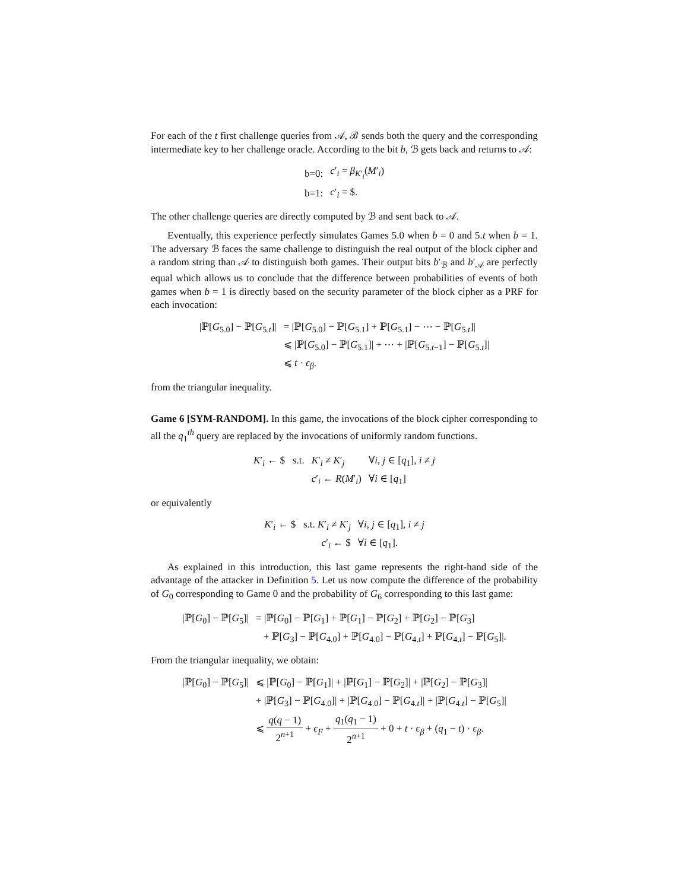For each of the t first challenge queries from 𝒜, ℬ sends both the query and the corresponding intermediate key to her challenge oracle. According to the bit b, ℬ gets back and returns to 𝒜:
| b=0: | c ′<sub>i</sub> = β<sub>K′<sub>i</sub></sub>( M ′<sub>i</sub>) |
| b=1: | c ′<sub>i</sub> = $. |
The other challenge queries are directly computed by ℬ and sent back to 𝒜.
Eventually, this experience perfectly simulates Games 5.0 when b = 0 and 5.t when b = 1. The adversary ℬ faces the same challenge to distinguish the real output of the block cipher and a random string than 𝒜 to distinguish both games. Their output bits b′<sub>ℬ</sub> and b′<sub>𝒜</sub> are perfectly equal which allows us to conclude that the difference between probabilities of events of both games when b = 1 is directly based on the security parameter of the block cipher as a PRF for each invocation:
| /ℙ[ G<sub>5.0</sub>] − ℙ[ G<sub>5.t</sub>]/ | = /ℙ[ G<sub>5.0</sub>] − ℙ[ G<sub>5.1</sub>] + ℙ[ G<sub>5.1</sub>] − ⋯ − ℙ[ G<sub>5.t</sub>]/ |
| | ⩽ /ℙ[ G<sub>5.0</sub>] − ℙ[ G<sub>5.1</sub>]/ + ⋯ + /ℙ[ G<sub>5.t−1</sub>] − ℙ[ G<sub>5.t</sub>]/ |
| | ⩽ t · ϵ<sub>β</sub>. |
from the triangular inequality.
Game 6 [SYM-RANDOM]. In this game, the invocations of the block cipher corresponding to all the q<sub>1</sub><sup>th</sup> query are replaced by the invocations of uniformly random functions.
| K ′<sub>i</sub> ← $ s.t. | K ′<sub>i</sub> ≠ K ′<sub>j</sub> | ∀ i , j ∈ [ q<sub>1</sub>], i ≠ j |
| | c ′<sub>i</sub> ← R ( M ′<sub>i</sub>) | ∀ i ∈ [ q<sub>1</sub>] |
or equivalently
| K ′<sub>i</sub> ← $ s.t. K ′<sub>i</sub> ≠ K ′<sub>j</sub> | ∀ i , j ∈ [ q<sub>1</sub>], i ≠ j |
| c ′<sub>i</sub> ← $ | ∀ i ∈ [ q<sub>1</sub>]. |
As explained in this introduction, this last game represents the right-hand side of the advantage of the attacker in Definition 5. Let us now compute the difference of the probability of G<sub>0</sub> corresponding to Game 0 and the probability of G<sub>6</sub> corresponding to this last game:
| /ℙ[ G<sub>0</sub>] − ℙ[ G<sub>5</sub>]/ | = /ℙ[ G<sub>0</sub>] − ℙ[ G<sub>1</sub>] + ℙ[ G<sub>1</sub>] − ℙ[ G<sub>2</sub>] + ℙ[ G<sub>2</sub>] − ℙ[ G<sub>3</sub>] |
| | + ℙ[ G<sub>3</sub>] − ℙ[ G<sub>4.0</sub>] + ℙ[ G<sub>4.0</sub>] − ℙ[ G<sub>4.t</sub>] + ℙ[ G<sub>4.t</sub>] − ℙ[ G<sub>5</sub>]/. |
From the triangular inequality, we obtain:
| /ℙ[ G<sub>0</sub>] − ℙ[ G<sub>5</sub>]/ | ⩽ /ℙ[ G<sub>0</sub>] − ℙ[ G<sub>1</sub>]/ + /ℙ[ G<sub>1</sub>] − ℙ[ G<sub>2</sub>]/ + /ℙ[ G<sub>2</sub>] − ℙ[ G<sub>3</sub>]/ |
| | + /ℙ[ G<sub>3</sub>] − ℙ[ G<sub>4.0</sub>]/ + /ℙ[ G<sub>4.0</sub>] − ℙ[ G<sub>4.t</sub>]/ + /ℙ[ G<sub>4.t</sub>] − ℙ[ G<sub>5</sub>]/ |
| | ⩽ q ( q − 1) 2<sup>n+1</sup> + ϵ<sub>F</sub> + q<sub>1</sub>( q<sub>1</sub> − 1) 2<sup>n+1</sup> + 0 + t · ϵ<sub>β</sub> + ( q<sub>1</sub> − t ) · ϵ<sub>β</sub>. |